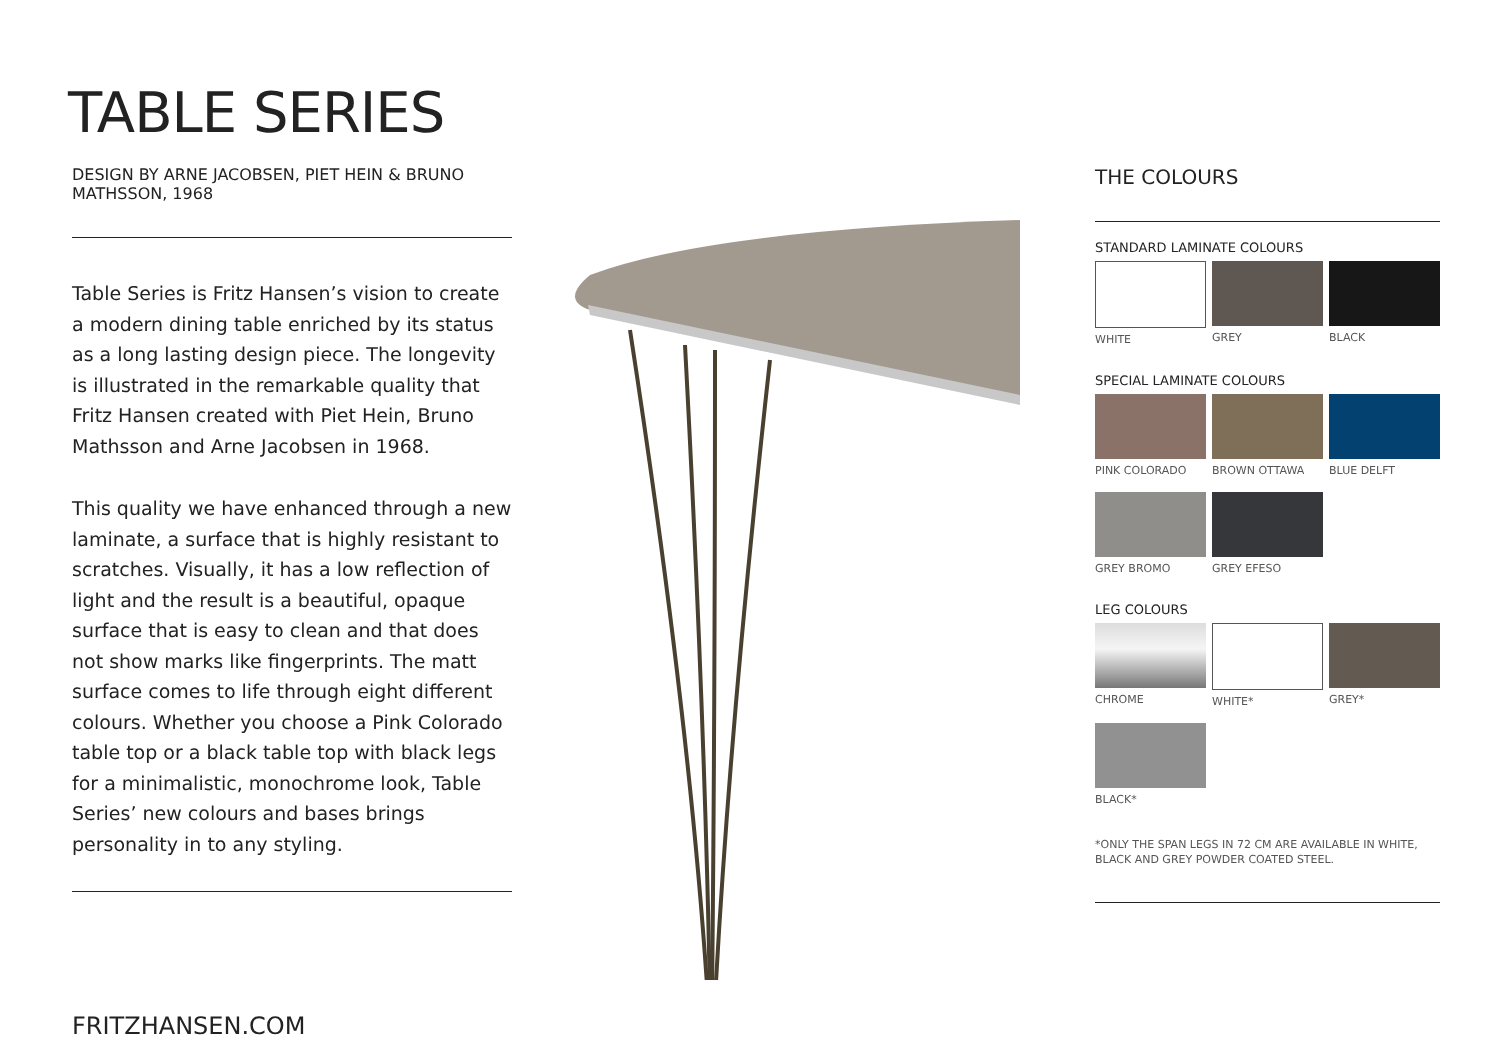TABLE SERIES
DESIGN BY ARNE JACOBSEN, PIET HEIN & BRUNO MATHSSON, 1968
Table Series is Fritz Hansen’s vision to create a modern dining table enriched by its status as a long lasting design piece. The longevity is illustrated in the remarkable quality that Fritz Hansen created with Piet Hein, Bruno Mathsson and Arne Jacobsen in 1968.
This quality we have enhanced through a new laminate, a surface that is highly resistant to scratches. Visually, it has a low reflection of light and the result is a beautiful, opaque surface that is easy to clean and that does not show marks like fingerprints. The matt surface comes to life through eight different colours. Whether you choose a Pink Colorado table top or a black table top with black legs for a minimalistic, monochrome look, Table Series’ new colours and bases brings personality in to any styling.
FRITZHANSEN.COM
THE COLOURS
STANDARD LAMINATE COLOURS
WHITE
GREY
BLACK
SPECIAL LAMINATE COLOURS
PINK COLORADO
BROWN OTTAWA
BLUE DELFT
GREY BROMO
GREY EFESO
LEG COLOURS
CHROME
WHITE*
GREY*
BLACK*
*ONLY THE SPAN LEGS IN 72 CM ARE AVAILABLE IN WHITE, BLACK AND GREY POWDER COATED STEEL.